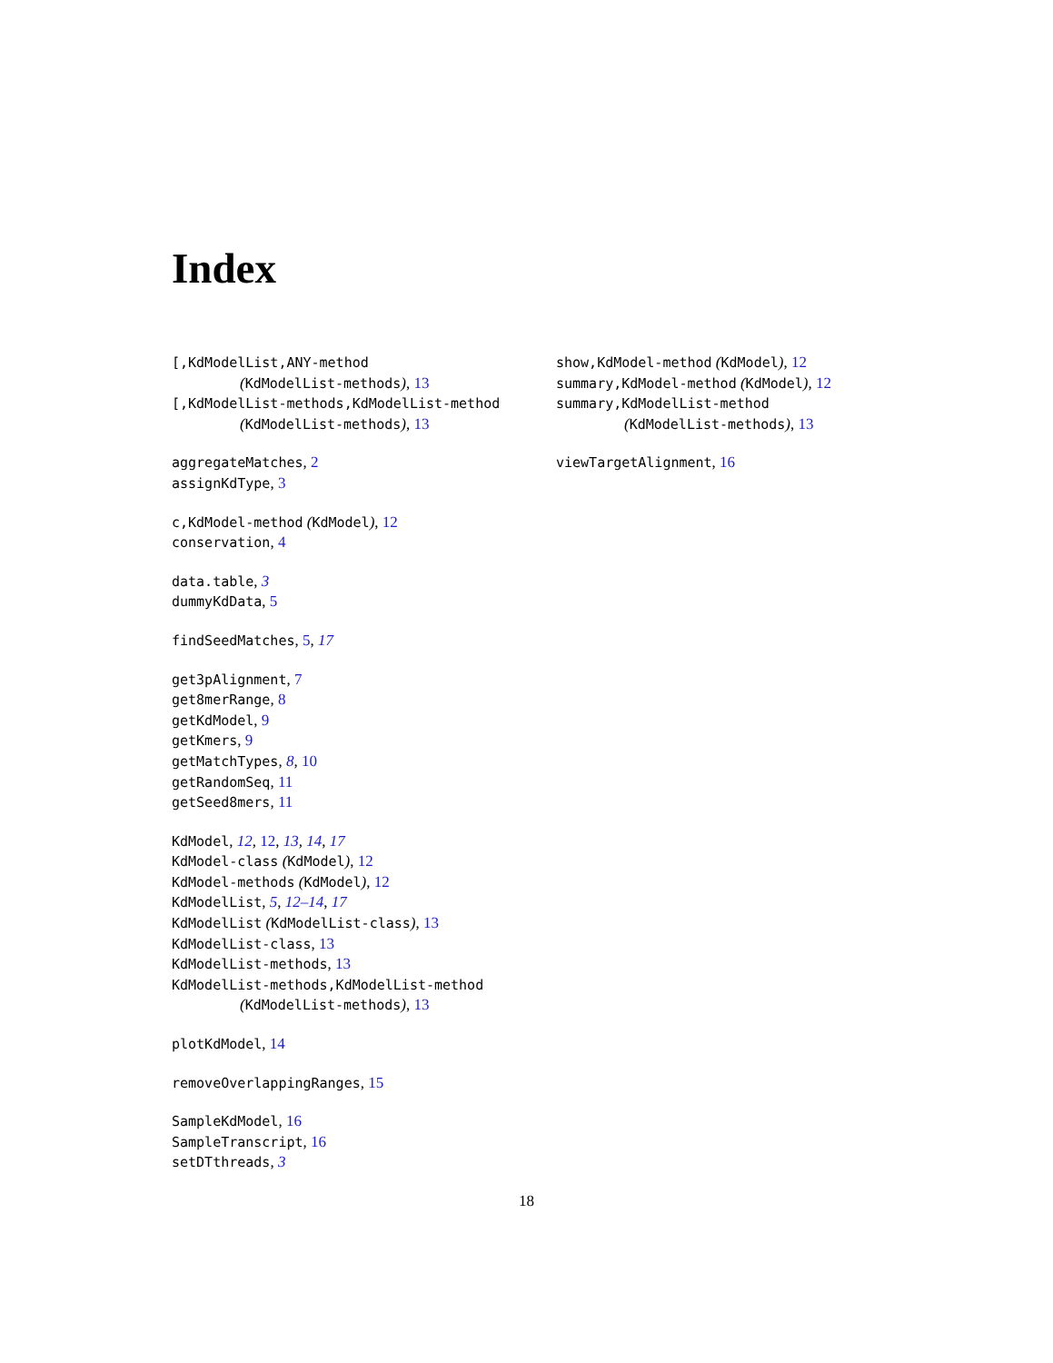Index
[,KdModelList,ANY-method
(KdModelList-methods), 13
[,KdModelList-methods,KdModelList-method
(KdModelList-methods), 13
aggregateMatches, 2
assignKdType, 3
c,KdModel-method (KdModel), 12
conservation, 4
data.table, 3
dummyKdData, 5
findSeedMatches, 5, 17
get3pAlignment, 7
get8merRange, 8
getKdModel, 9
getKmers, 9
getMatchTypes, 8, 10
getRandomSeq, 11
getSeed8mers, 11
KdModel, 12, 12, 13, 14, 17
KdModel-class (KdModel), 12
KdModel-methods (KdModel), 12
KdModelList, 5, 12–14, 17
KdModelList (KdModelList-class), 13
KdModelList-class, 13
KdModelList-methods, 13
KdModelList-methods,KdModelList-method
(KdModelList-methods), 13
plotKdModel, 14
removeOverlappingRanges, 15
SampleKdModel, 16
SampleTranscript, 16
setDTthreads, 3
show,KdModel-method (KdModel), 12
summary,KdModel-method (KdModel), 12
summary,KdModelList-method
(KdModelList-methods), 13
viewTargetAlignment, 16
18